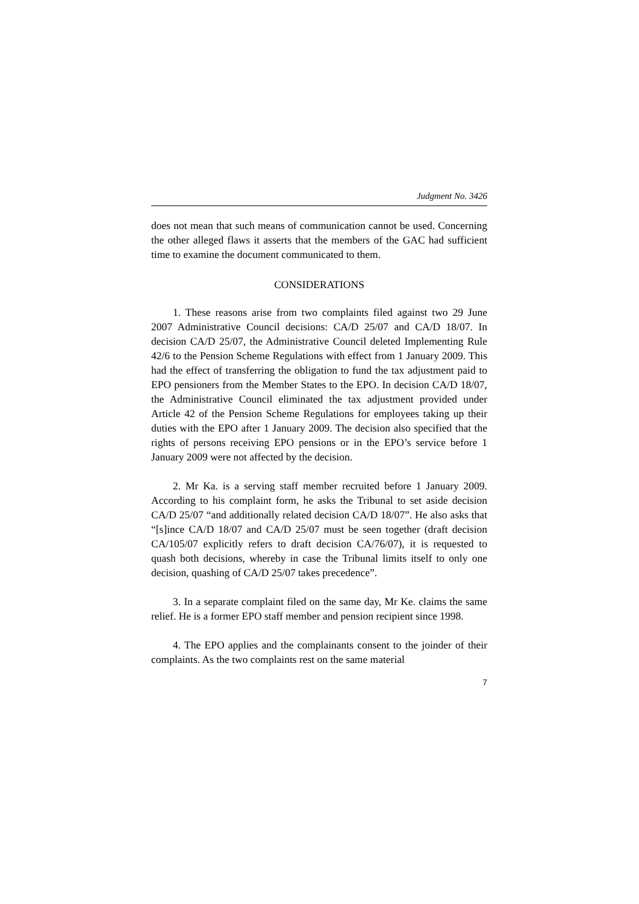Judgment No. 3426
does not mean that such means of communication cannot be used. Concerning the other alleged flaws it asserts that the members of the GAC had sufficient time to examine the document communicated to them.
CONSIDERATIONS
1. These reasons arise from two complaints filed against two 29 June 2007 Administrative Council decisions: CA/D 25/07 and CA/D 18/07. In decision CA/D 25/07, the Administrative Council deleted Implementing Rule 42/6 to the Pension Scheme Regulations with effect from 1 January 2009. This had the effect of transferring the obligation to fund the tax adjustment paid to EPO pensioners from the Member States to the EPO. In decision CA/D 18/07, the Administrative Council eliminated the tax adjustment provided under Article 42 of the Pension Scheme Regulations for employees taking up their duties with the EPO after 1 January 2009. The decision also specified that the rights of persons receiving EPO pensions or in the EPO’s service before 1 January 2009 were not affected by the decision.
2. Mr Ka. is a serving staff member recruited before 1 January 2009. According to his complaint form, he asks the Tribunal to set aside decision CA/D 25/07 “and additionally related decision CA/D 18/07”. He also asks that “[s]ince CA/D 18/07 and CA/D 25/07 must be seen together (draft decision CA/105/07 explicitly refers to draft decision CA/76/07), it is requested to quash both decisions, whereby in case the Tribunal limits itself to only one decision, quashing of CA/D 25/07 takes precedence”.
3. In a separate complaint filed on the same day, Mr Ke. claims the same relief. He is a former EPO staff member and pension recipient since 1998.
4. The EPO applies and the complainants consent to the joinder of their complaints. As the two complaints rest on the same material
7